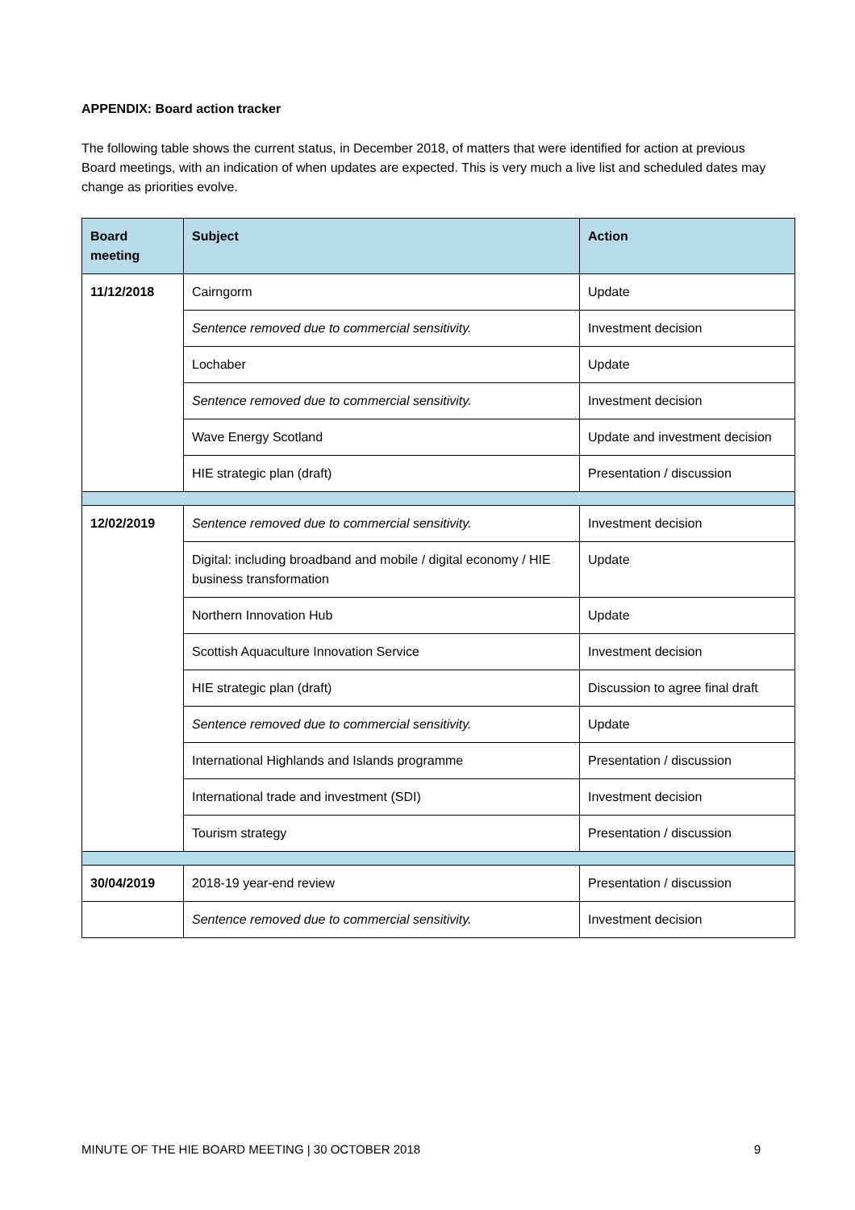APPENDIX: Board action tracker
The following table shows the current status, in December 2018, of matters that were identified for action at previous Board meetings, with an indication of when updates are expected. This is very much a live list and scheduled dates may change as priorities evolve.
| Board meeting | Subject | Action |
| --- | --- | --- |
| 11/12/2018 | Cairngorm | Update |
| | Sentence removed due to commercial sensitivity. | Investment decision |
| | Lochaber | Update |
| | Sentence removed due to commercial sensitivity. | Investment decision |
| | Wave Energy Scotland | Update and investment decision |
| | HIE strategic plan (draft) | Presentation / discussion |
| 12/02/2019 | Sentence removed due to commercial sensitivity. | Investment decision |
| | Digital: including broadband and mobile / digital economy / HIE business transformation | Update |
| | Northern Innovation Hub | Update |
| | Scottish Aquaculture Innovation Service | Investment decision |
| | HIE strategic plan (draft) | Discussion to agree final draft |
| | Sentence removed due to commercial sensitivity. | Update |
| | International Highlands and Islands programme | Presentation / discussion |
| | International trade and investment (SDI) | Investment decision |
| | Tourism strategy | Presentation / discussion |
| 30/04/2019 | 2018-19 year-end review | Presentation / discussion |
| | Sentence removed due to commercial sensitivity. | Investment decision |
MINUTE OF THE HIE BOARD MEETING | 30 OCTOBER 2018 9